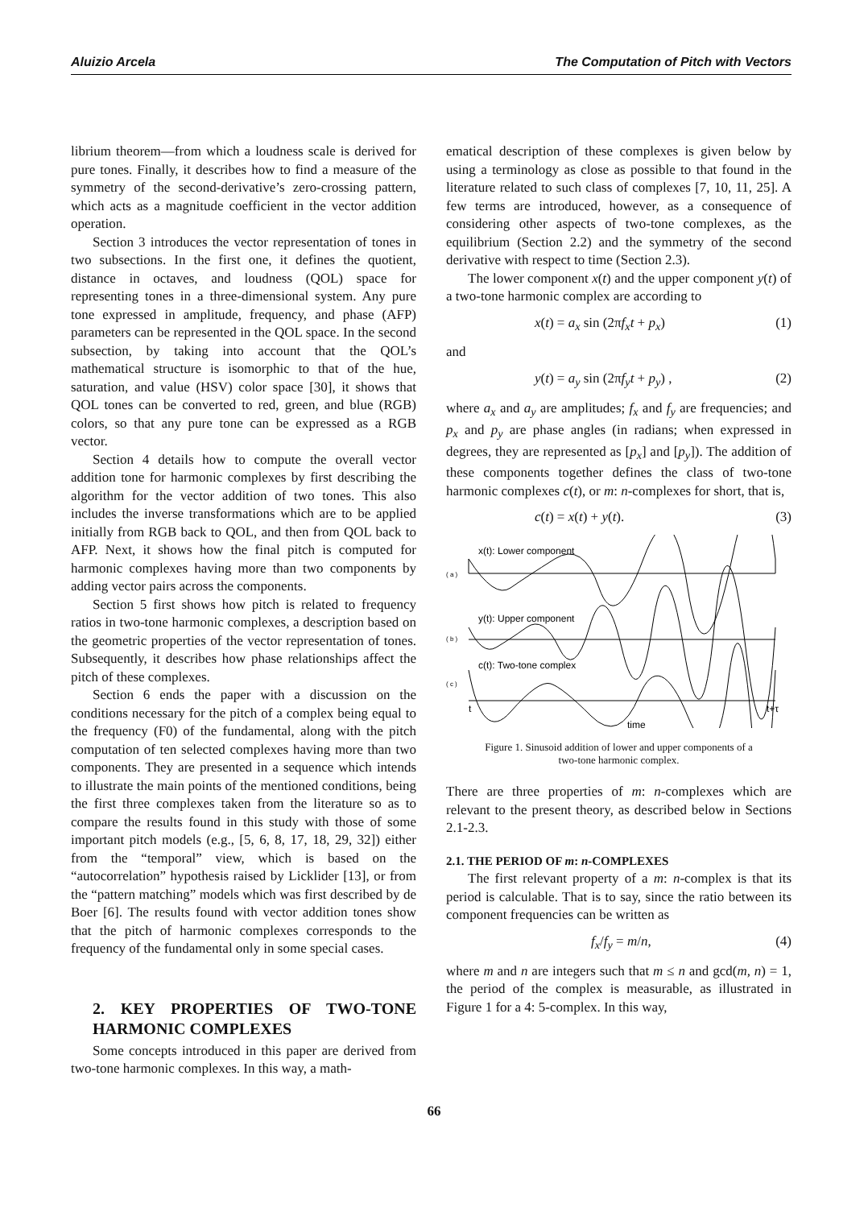Aluizio Arcela The Computation of Pitch with Vectors
librium theorem—from which a loudness scale is derived for pure tones. Finally, it describes how to find a measure of the symmetry of the second-derivative’s zero-crossing pattern, which acts as a magnitude coefficient in the vector addition operation.
Section 3 introduces the vector representation of tones in two subsections. In the first one, it defines the quotient, distance in octaves, and loudness (QOL) space for representing tones in a three-dimensional system. Any pure tone expressed in amplitude, frequency, and phase (AFP) parameters can be represented in the QOL space. In the second subsection, by taking into account that the QOL’s mathematical structure is isomorphic to that of the hue, saturation, and value (HSV) color space [30], it shows that QOL tones can be converted to red, green, and blue (RGB) colors, so that any pure tone can be expressed as a RGB vector.
Section 4 details how to compute the overall vector addition tone for harmonic complexes by first describing the algorithm for the vector addition of two tones. This also includes the inverse transformations which are to be applied initially from RGB back to QOL, and then from QOL back to AFP. Next, it shows how the final pitch is computed for harmonic complexes having more than two components by adding vector pairs across the components.
Section 5 first shows how pitch is related to frequency ratios in two-tone harmonic complexes, a description based on the geometric properties of the vector representation of tones. Subsequently, it describes how phase relationships affect the pitch of these complexes.
Section 6 ends the paper with a discussion on the conditions necessary for the pitch of a complex being equal to the frequency (F0) of the fundamental, along with the pitch computation of ten selected complexes having more than two components. They are presented in a sequence which intends to illustrate the main points of the mentioned conditions, being the first three complexes taken from the literature so as to compare the results found in this study with those of some important pitch models (e.g., [5, 6, 8, 17, 18, 29, 32]) either from the “temporal” view, which is based on the “autocorrelation” hypothesis raised by Licklider [13], or from the “pattern matching” models which was first described by de Boer [6]. The results found with vector addition tones show that the pitch of harmonic complexes corresponds to the frequency of the fundamental only in some special cases.
2. KEY PROPERTIES OF TWO-TONE HARMONIC COMPLEXES
Some concepts introduced in this paper are derived from two-tone harmonic complexes. In this way, a math-
ematical description of these complexes is given below by using a terminology as close as possible to that found in the literature related to such class of complexes [7, 10, 11, 25]. A few terms are introduced, however, as a consequence of considering other aspects of two-tone complexes, as the equilibrium (Section 2.2) and the symmetry of the second derivative with respect to time (Section 2.3).
The lower component x(t) and the upper component y(t) of a two-tone harmonic complex are according to
x(t) = a<sub>x</sub> sin (2πf<sub>x</sub>t + p<sub>x</sub>) (1)
and
y(t) = a<sub>y</sub> sin (2πf<sub>y</sub>t + p<sub>y</sub>) , (2)
where a<sub>x</sub> and a<sub>y</sub> are amplitudes; f<sub>x</sub> and f<sub>y</sub> are frequencies; and p<sub>x</sub> and p<sub>y</sub> are phase angles (in radians; when expressed in degrees, they are represented as [p<sub>x</sub>] and [p<sub>y</sub>]). The addition of these components together defines the class of two-tone harmonic complexes c(t), or m: n-complexes for short, that is,
c(t) = x(t) + y(t). (3)
x(t): Lower component
( a )
y(t): Upper component
( b )
c(t): Two-tone complex
( c )
t
t+τ
time
Figure 1. Sinusoid addition of lower and upper components of a
two-tone harmonic complex.
There are three properties of m: n-complexes which are relevant to the present theory, as described below in Sections 2.1-2.3.
2.1. THE PERIOD OF m: n-COMPLEXES
The first relevant property of a m: n-complex is that its period is calculable. That is to say, since the ratio between its component frequencies can be written as
f<sub>x</sub>/f<sub>y</sub> = m/n, (4)
where m and n are integers such that m ≤ n and gcd(m, n) = 1, the period of the complex is measurable, as illustrated in Figure 1 for a 4: 5-complex. In this way,
66